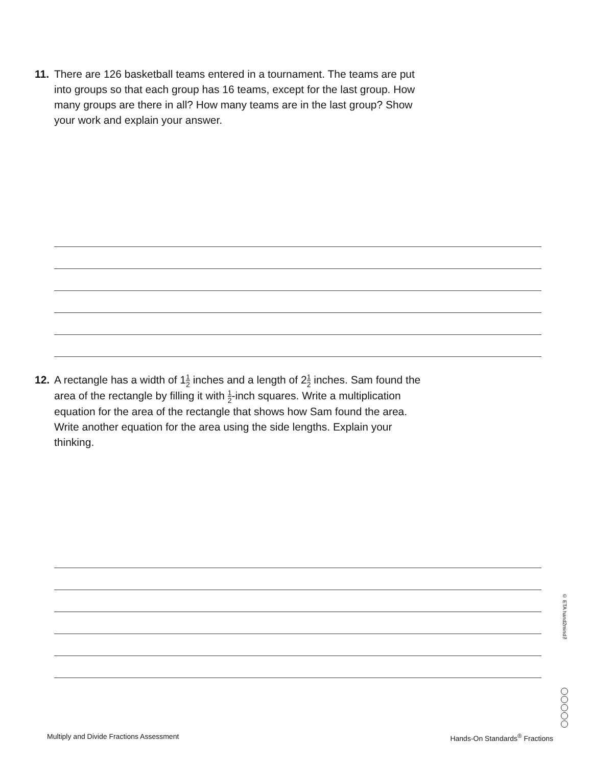11. There are 126 basketball teams entered in a tournament. The teams are put into groups so that each group has 16 teams, except for the last group. How many groups are there in all? How many teams are in the last group? Show your work and explain your answer.
12. A rectangle has a width of 11 2 inches and a length of 21 2 inches. Sam found the area of the rectangle by filling it with 1 2-inch squares. Write a multiplication equation for the area of the rectangle that shows how Sam found the area. Write another equation for the area using the side lengths. Explain your thinking.
© ETA hand2mind™
Multiply and Divide Fractions Assessment
Hands-On Standards<sup>®</sup> Fractions